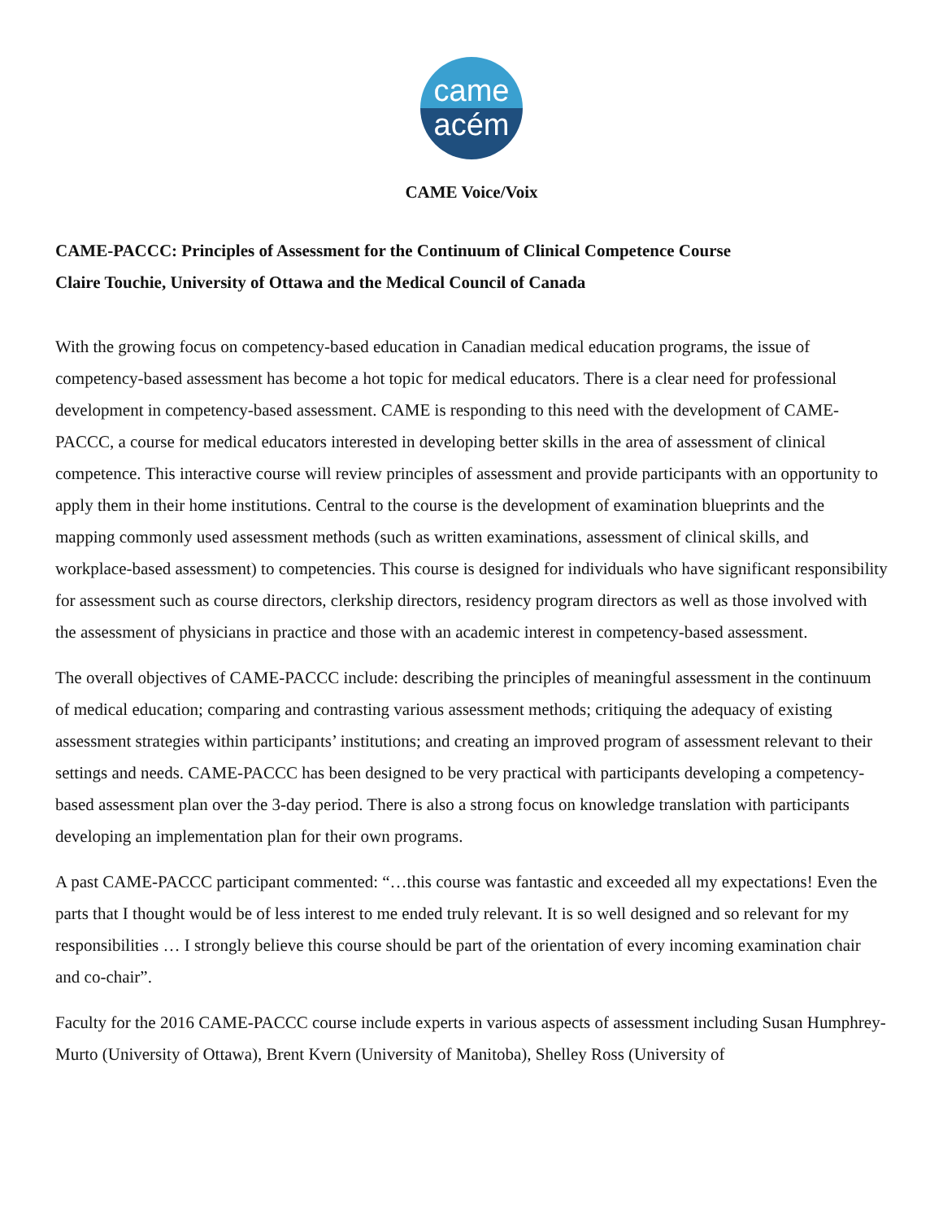came
acém
CAME Voice/Voix
CAME-PACCC: Principles of Assessment for the Continuum of Clinical Competence Course
Claire Touchie, University of Ottawa and the Medical Council of Canada
With the growing focus on competency-based education in Canadian medical education programs, the issue of competency-based assessment has become a hot topic for medical educators. There is a clear need for professional development in competency-based assessment. CAME is responding to this need with the development of CAME-PACCC, a course for medical educators interested in developing better skills in the area of assessment of clinical competence. This interactive course will review principles of assessment and provide participants with an opportunity to apply them in their home institutions. Central to the course is the development of examination blueprints and the mapping commonly used assessment methods (such as written examinations, assessment of clinical skills, and workplace-based assessment) to competencies. This course is designed for individuals who have significant responsibility for assessment such as course directors, clerkship directors, residency program directors as well as those involved with the assessment of physicians in practice and those with an academic interest in competency-based assessment.
The overall objectives of CAME-PACCC include: describing the principles of meaningful assessment in the continuum of medical education; comparing and contrasting various assessment methods; critiquing the adequacy of existing assessment strategies within participants’ institutions; and creating an improved program of assessment relevant to their settings and needs. CAME-PACCC has been designed to be very practical with participants developing a competency-based assessment plan over the 3-day period. There is also a strong focus on knowledge translation with participants developing an implementation plan for their own programs.
A past CAME-PACCC participant commented: “…this course was fantastic and exceeded all my expectations! Even the parts that I thought would be of less interest to me ended truly relevant. It is so well designed and so relevant for my responsibilities … I strongly believe this course should be part of the orientation of every incoming examination chair and co-chair”.
Faculty for the 2016 CAME-PACCC course include experts in various aspects of assessment including Susan Humphrey-Murto (University of Ottawa), Brent Kvern (University of Manitoba), Shelley Ross (University of